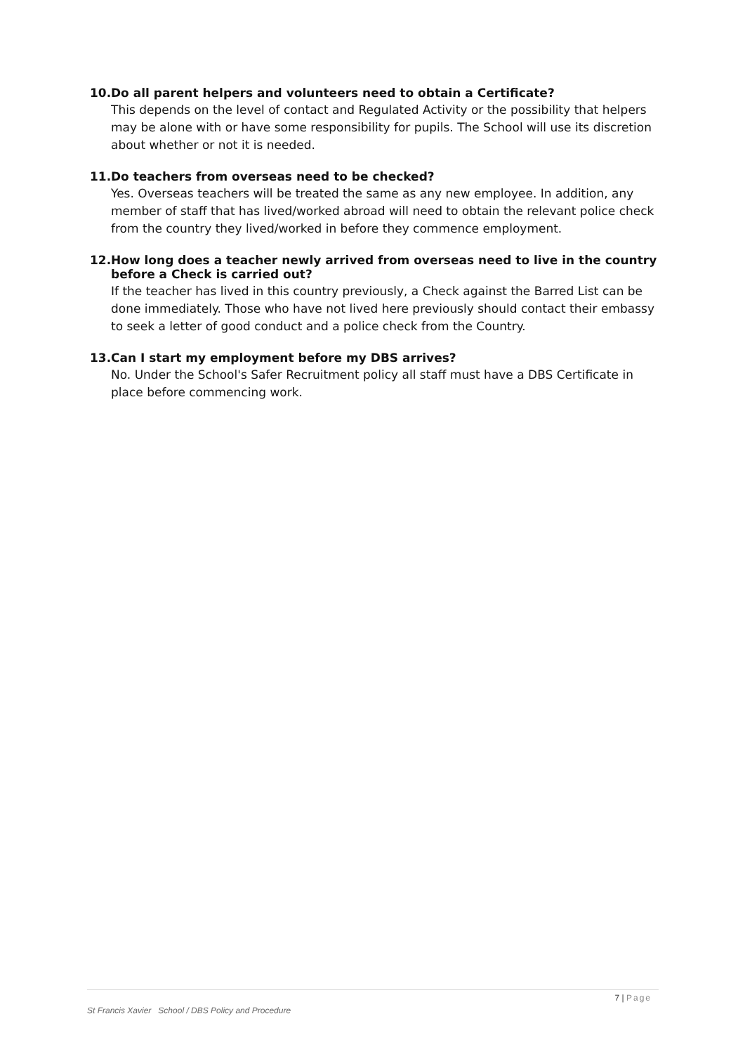10. Do all parent helpers and volunteers need to obtain a Certificate?
This depends on the level of contact and Regulated Activity or the possibility that helpers may be alone with or have some responsibility for pupils. The School will use its discretion about whether or not it is needed.
11. Do teachers from overseas need to be checked?
Yes. Overseas teachers will be treated the same as any new employee. In addition, any member of staff that has lived/worked abroad will need to obtain the relevant police check from the country they lived/worked in before they commence employment.
12. How long does a teacher newly arrived from overseas need to live in the country before a Check is carried out?
If the teacher has lived in this country previously, a Check against the Barred List can be done immediately. Those who have not lived here previously should contact their embassy to seek a letter of good conduct and a police check from the Country.
13. Can I start my employment before my DBS arrives?
No. Under the School's Safer Recruitment policy all staff must have a DBS Certificate in place before commencing work.
7 | Page
St Francis Xavier School / DBS Policy and Procedure